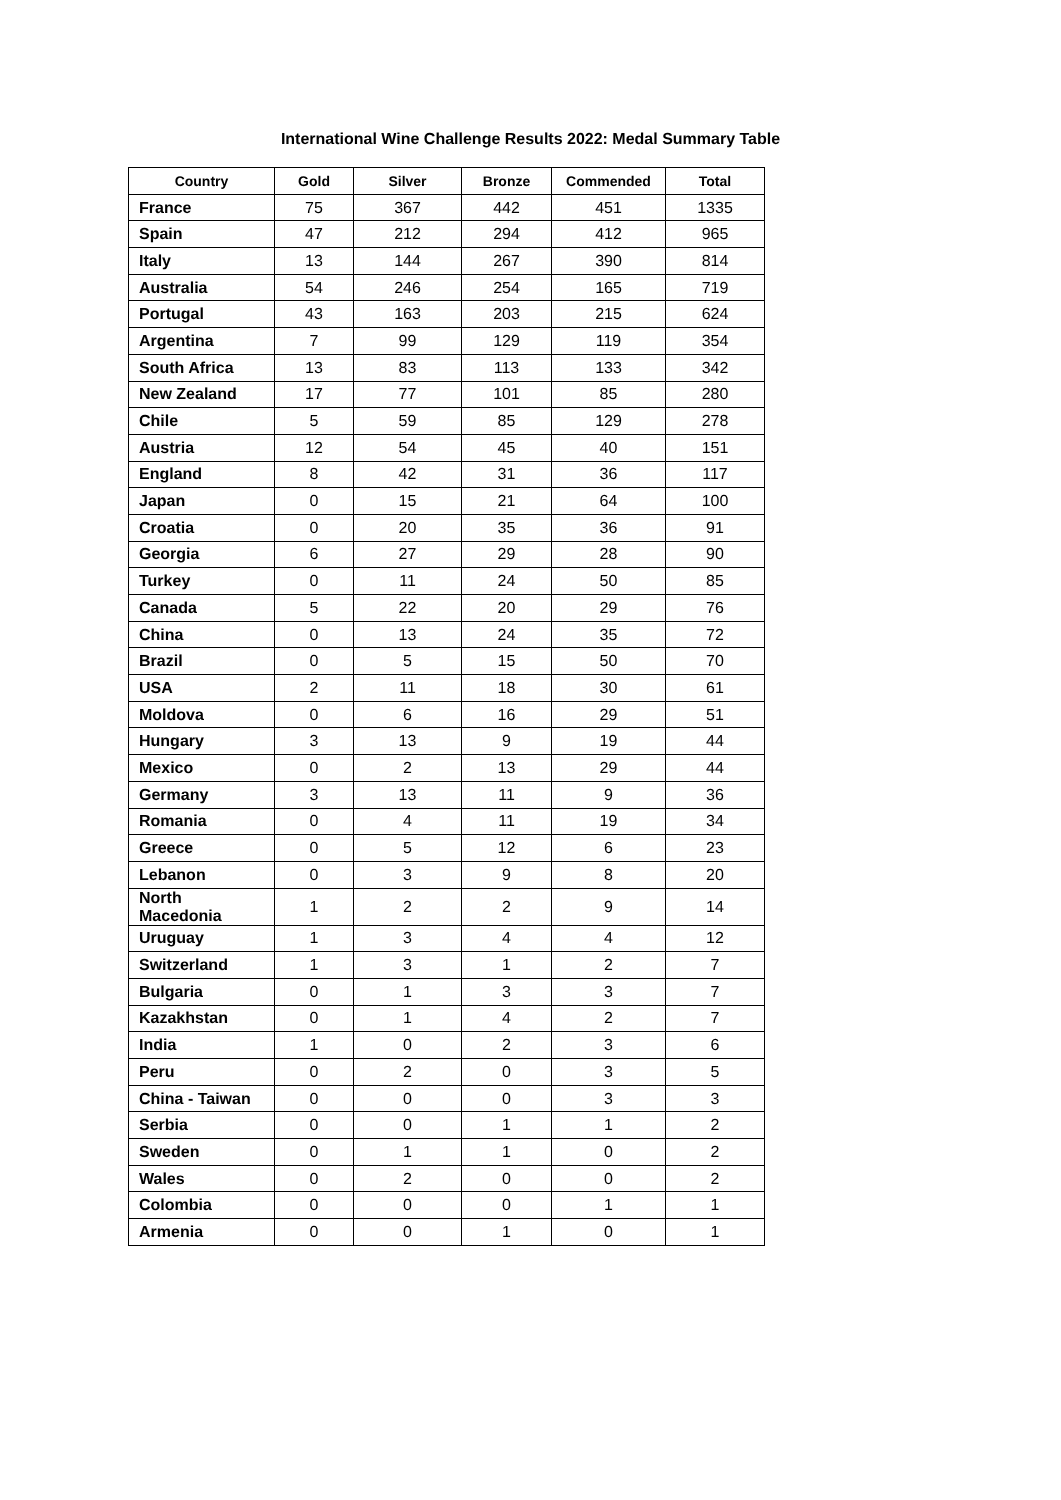International Wine Challenge Results 2022: Medal Summary Table
| Country | Gold | Silver | Bronze | Commended | Total |
| --- | --- | --- | --- | --- | --- |
| France | 75 | 367 | 442 | 451 | 1335 |
| Spain | 47 | 212 | 294 | 412 | 965 |
| Italy | 13 | 144 | 267 | 390 | 814 |
| Australia | 54 | 246 | 254 | 165 | 719 |
| Portugal | 43 | 163 | 203 | 215 | 624 |
| Argentina | 7 | 99 | 129 | 119 | 354 |
| South Africa | 13 | 83 | 113 | 133 | 342 |
| New Zealand | 17 | 77 | 101 | 85 | 280 |
| Chile | 5 | 59 | 85 | 129 | 278 |
| Austria | 12 | 54 | 45 | 40 | 151 |
| England | 8 | 42 | 31 | 36 | 117 |
| Japan | 0 | 15 | 21 | 64 | 100 |
| Croatia | 0 | 20 | 35 | 36 | 91 |
| Georgia | 6 | 27 | 29 | 28 | 90 |
| Turkey | 0 | 11 | 24 | 50 | 85 |
| Canada | 5 | 22 | 20 | 29 | 76 |
| China | 0 | 13 | 24 | 35 | 72 |
| Brazil | 0 | 5 | 15 | 50 | 70 |
| USA | 2 | 11 | 18 | 30 | 61 |
| Moldova | 0 | 6 | 16 | 29 | 51 |
| Hungary | 3 | 13 | 9 | 19 | 44 |
| Mexico | 0 | 2 | 13 | 29 | 44 |
| Germany | 3 | 13 | 11 | 9 | 36 |
| Romania | 0 | 4 | 11 | 19 | 34 |
| Greece | 0 | 5 | 12 | 6 | 23 |
| Lebanon | 0 | 3 | 9 | 8 | 20 |
| North Macedonia | 1 | 2 | 2 | 9 | 14 |
| Uruguay | 1 | 3 | 4 | 4 | 12 |
| Switzerland | 1 | 3 | 1 | 2 | 7 |
| Bulgaria | 0 | 1 | 3 | 3 | 7 |
| Kazakhstan | 0 | 1 | 4 | 2 | 7 |
| India | 1 | 0 | 2 | 3 | 6 |
| Peru | 0 | 2 | 0 | 3 | 5 |
| China - Taiwan | 0 | 0 | 0 | 3 | 3 |
| Serbia | 0 | 0 | 1 | 1 | 2 |
| Sweden | 0 | 1 | 1 | 0 | 2 |
| Wales | 0 | 2 | 0 | 0 | 2 |
| Colombia | 0 | 0 | 0 | 1 | 1 |
| Armenia | 0 | 0 | 1 | 0 | 1 |